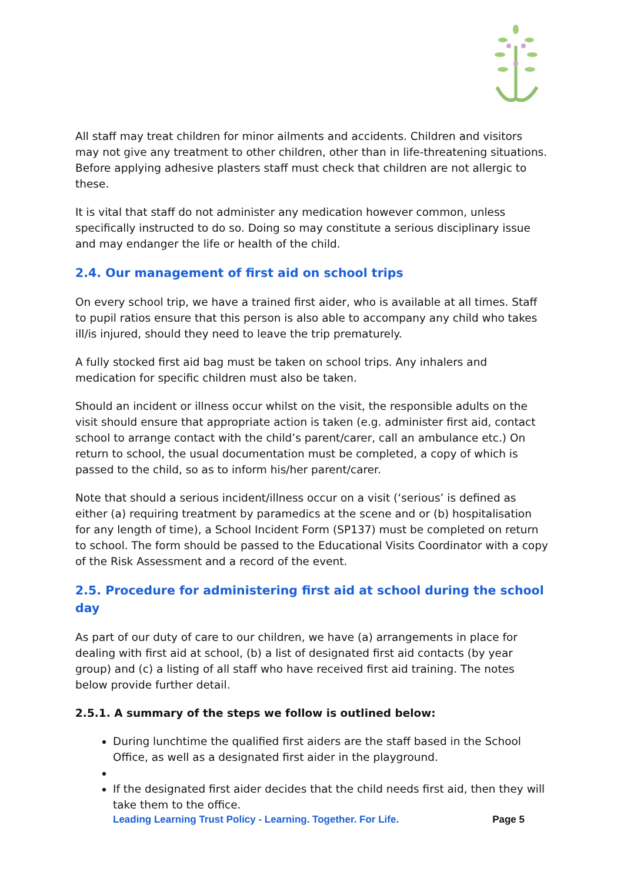All staff may treat children for minor ailments and accidents. Children and visitors may not give any treatment to other children, other than in life-threatening situations. Before applying adhesive plasters staff must check that children are not allergic to these.
It is vital that staff do not administer any medication however common, unless specifically instructed to do so. Doing so may constitute a serious disciplinary issue and may endanger the life or health of the child.
2.4. Our management of first aid on school trips
On every school trip, we have a trained first aider, who is available at all times. Staff to pupil ratios ensure that this person is also able to accompany any child who takes ill/is injured, should they need to leave the trip prematurely.
A fully stocked first aid bag must be taken on school trips. Any inhalers and medication for specific children must also be taken.
Should an incident or illness occur whilst on the visit, the responsible adults on the visit should ensure that appropriate action is taken (e.g. administer first aid, contact school to arrange contact with the child’s parent/carer, call an ambulance etc.) On return to school, the usual documentation must be completed, a copy of which is passed to the child, so as to inform his/her parent/carer.
Note that should a serious incident/illness occur on a visit (‘serious’ is defined as either (a) requiring treatment by paramedics at the scene and or (b) hospitalisation for any length of time), a School Incident Form (SP137) must be completed on return to school. The form should be passed to the Educational Visits Coordinator with a copy of the Risk Assessment and a record of the event.
2.5. Procedure for administering first aid at school during the school day
As part of our duty of care to our children, we have (a) arrangements in place for dealing with first aid at school, (b) a list of designated first aid contacts (by year group) and (c) a listing of all staff who have received first aid training. The notes below provide further detail.
2.5.1. A summary of the steps we follow is outlined below:
During lunchtime the qualified first aiders are the staff based in the School Office, as well as a designated first aider in the playground.
If the designated first aider decides that the child needs first aid, then they will take them to the office.
Leading Learning Trust Policy - Learning. Together. For Life. Page 5